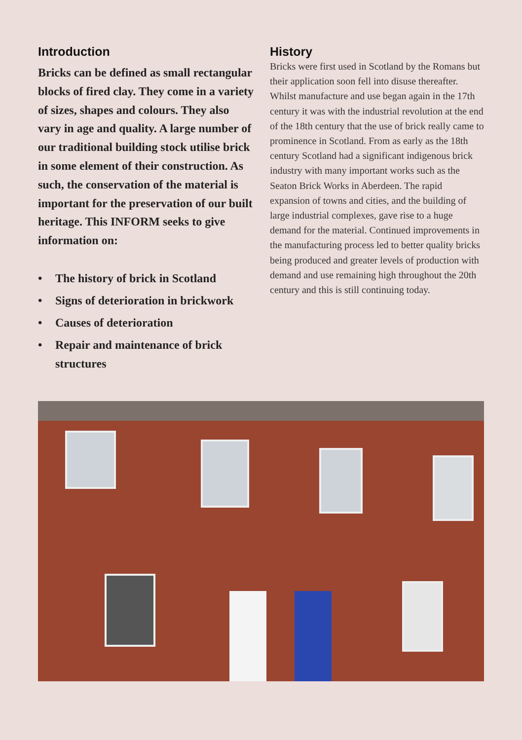Introduction
Bricks can be defined as small rectangular blocks of fired clay. They come in a variety of sizes, shapes and colours. They also vary in age and quality. A large number of our traditional building stock utilise brick in some element of their construction. As such, the conservation of the material is important for the preservation of our built heritage. This INFORM seeks to give information on:
• The history of brick in Scotland
• Signs of deterioration in brickwork
• Causes of deterioration
• Repair and maintenance of brick structures
History
Bricks were first used in Scotland by the Romans but their application soon fell into disuse thereafter. Whilst manufacture and use began again in the 17th century it was with the industrial revolution at the end of the 18th century that the use of brick really came to prominence in Scotland. From as early as the 18th century Scotland had a significant indigenous brick industry with many important works such as the Seaton Brick Works in Aberdeen. The rapid expansion of towns and cities, and the building of large industrial complexes, gave rise to a huge demand for the material. Continued improvements in the manufacturing process led to better quality bricks being produced and greater levels of production with demand and use remaining high throughout the 20th century and this is still continuing today.